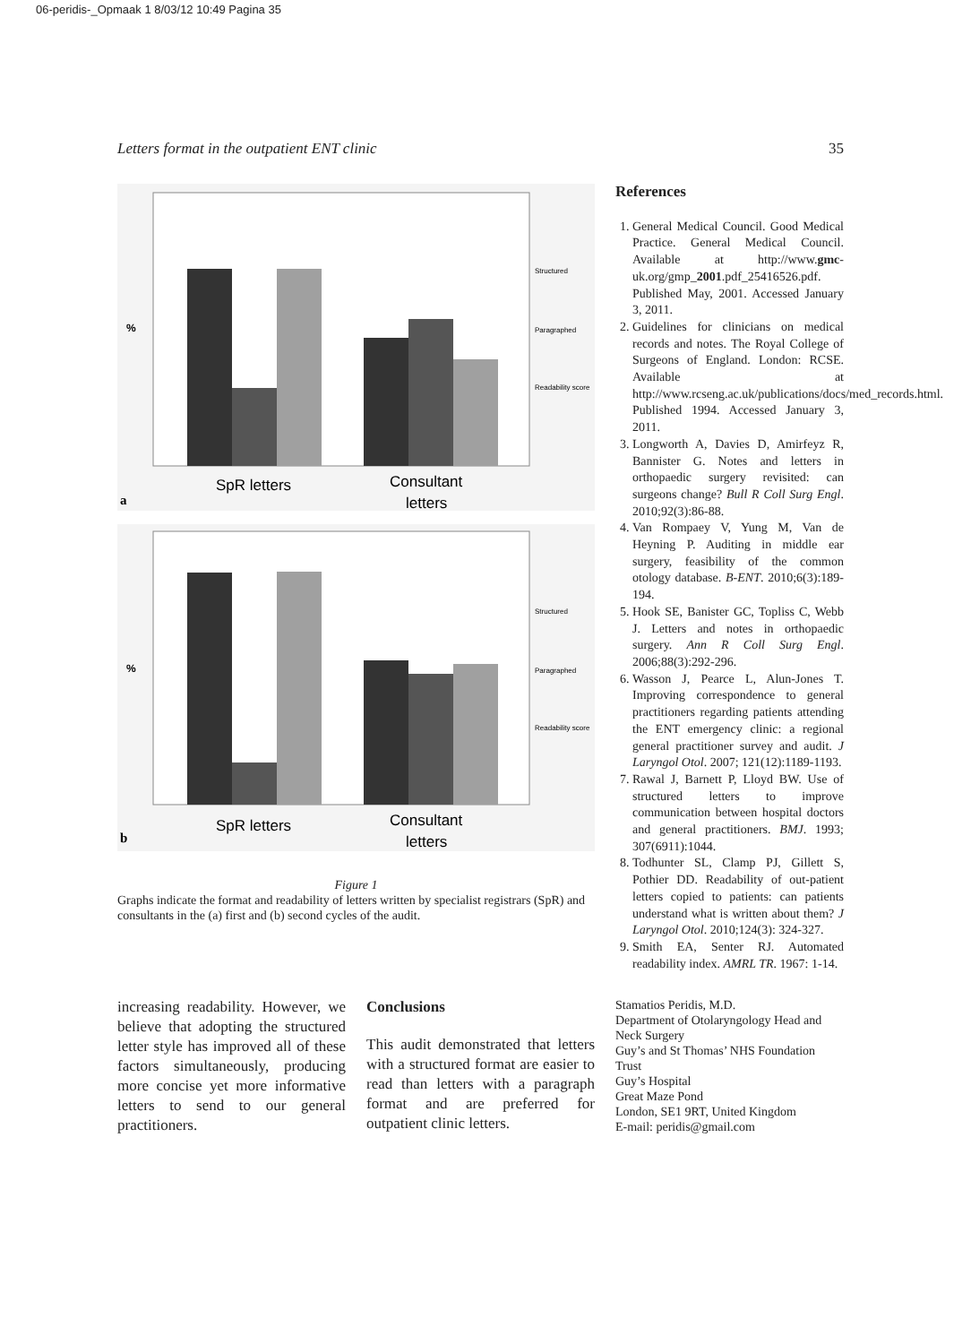06-peridis-_Opmaak 1 8/03/12 10:49 Pagina 35
Letters format in the outpatient ENT clinic 35
%
Structured
Paragraphed
Readability score
SpR letters
Consultant
letters
a
%
Structured
Paragraphed
Readability score
SpR letters
Consultant
letters
b
Figure 1
Graphs indicate the format and readability of letters written by specialist registrars (SpR) and consultants in the (a) first and (b) second cycles of the audit.
References
1. General Medical Council. Good Medical Practice. General Medical Council. Available at http://www.gmc-uk.org/gmp_2001.pdf_25416526.pdf. Published May, 2001. Accessed January 3, 2011.
2. Guidelines for clinicians on medical records and notes. The Royal College of Surgeons of England. London: RCSE. Available at http://www.rcseng.ac.uk/publications/docs/med_records.html. Published 1994. Accessed January 3, 2011.
3. Longworth A, Davies D, Amirfeyz R, Bannister G. Notes and letters in orthopaedic surgery revisited: can surgeons change? Bull R Coll Surg Engl. 2010;92(3):86-88.
4. Van Rompaey V, Yung M, Van de Heyning P. Auditing in middle ear surgery, feasibility of the common otology database. B-ENT. 2010;6(3):189-194.
5. Hook SE, Banister GC, Topliss C, Webb J. Letters and notes in orthopaedic surgery. Ann R Coll Surg Engl. 2006;88(3):292-296.
6. Wasson J, Pearce L, Alun-Jones T. Improving correspondence to general practitioners regarding patients attending the ENT emergency clinic: a regional general practitioner survey and audit. J Laryngol Otol. 2007; 121(12):1189-1193.
7. Rawal J, Barnett P, Lloyd BW. Use of structured letters to improve communication between hospital doctors and general practitioners. BMJ. 1993; 307(6911):1044.
8. Todhunter SL, Clamp PJ, Gillett S, Pothier DD. Readability of out-patient letters copied to patients: can patients understand what is written about them? J Laryngol Otol. 2010;124(3): 324-327.
9. Smith EA, Senter RJ. Automated readability index. AMRL TR. 1967: 1-14.
increasing readability. However, we believe that adopting the structured letter style has improved all of these factors simultaneously, producing more concise yet more informative letters to send to our general practitioners.
Conclusions
This audit demonstrated that letters with a structured format are easier to read than letters with a paragraph format and are preferred for outpatient clinic letters.
Stamatios Peridis, M.D.
Department of Otolaryngology Head and Neck Surgery
Guy’s and St Thomas’ NHS Foundation Trust
Guy’s Hospital
Great Maze Pond
London, SE1 9RT, United Kingdom
E-mail: peridis@gmail.com